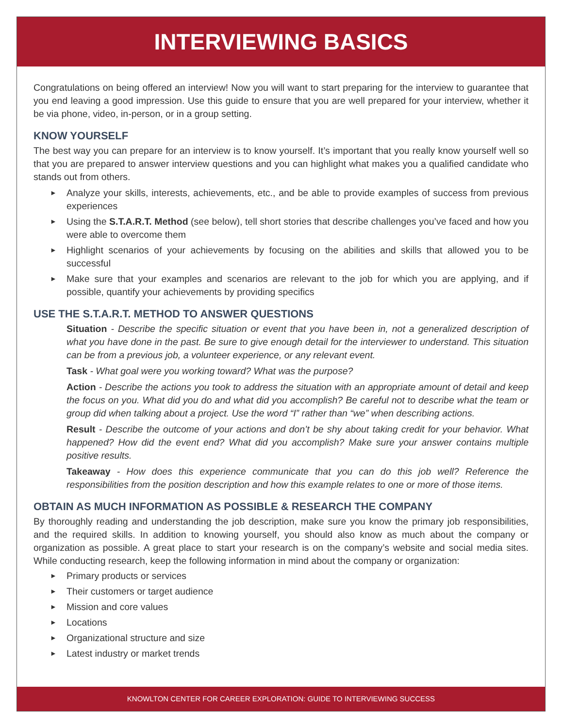INTERVIEWING BASICS
Congratulations on being offered an interview! Now you will want to start preparing for the interview to guarantee that you end leaving a good impression. Use this guide to ensure that you are well prepared for your interview, whether it be via phone, video, in-person, or in a group setting.
KNOW YOURSELF
The best way you can prepare for an interview is to know yourself. It’s important that you really know yourself well so that you are prepared to answer interview questions and you can highlight what makes you a qualified candidate who stands out from others.
► Analyze your skills, interests, achievements, etc., and be able to provide examples of success from previous experiences
► Using the S.T.A.R.T. Method (see below), tell short stories that describe challenges you’ve faced and how you were able to overcome them
► Highlight scenarios of your achievements by focusing on the abilities and skills that allowed you to be successful
► Make sure that your examples and scenarios are relevant to the job for which you are applying, and if possible, quantify your achievements by providing specifics
USE THE S.T.A.R.T. METHOD TO ANSWER QUESTIONS
Situation - Describe the specific situation or event that you have been in, not a generalized description of what you have done in the past. Be sure to give enough detail for the interviewer to understand. This situation can be from a previous job, a volunteer experience, or any relevant event.
Task - What goal were you working toward? What was the purpose?
Action - Describe the actions you took to address the situation with an appropriate amount of detail and keep the focus on you. What did you do and what did you accomplish? Be careful not to describe what the team or group did when talking about a project. Use the word “I” rather than “we” when describing actions.
Result - Describe the outcome of your actions and don’t be shy about taking credit for your behavior. What happened? How did the event end? What did you accomplish? Make sure your answer contains multiple positive results.
Takeaway - How does this experience communicate that you can do this job well? Reference the responsibilities from the position description and how this example relates to one or more of those items.
OBTAIN AS MUCH INFORMATION AS POSSIBLE & RESEARCH THE COMPANY
By thoroughly reading and understanding the job description, make sure you know the primary job responsibilities, and the required skills. In addition to knowing yourself, you should also know as much about the company or organization as possible. A great place to start your research is on the company’s website and social media sites. While conducting research, keep the following information in mind about the company or organization:
► Primary products or services
► Their customers or target audience
► Mission and core values
► Locations
► Organizational structure and size
► Latest industry or market trends
KNOWLTON CENTER FOR CAREER EXPLORATION: GUIDE TO INTERVIEWING SUCCESS